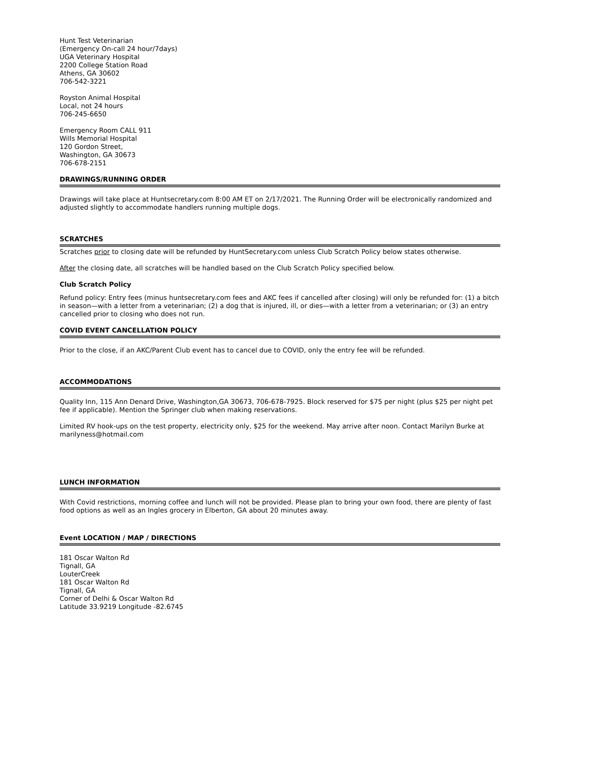Hunt Test Veterinarian
(Emergency On-call 24 hour/7days)
UGA Veterinary Hospital
2200 College Station Road
Athens, GA 30602
706-542-3221
Royston Animal Hospital
Local, not 24 hours
706-245-6650
Emergency Room CALL 911
Wills Memorial Hospital
120 Gordon Street,
Washington, GA 30673
706-678-2151
DRAWINGS/RUNNING ORDER
Drawings will take place at Huntsecretary.com 8:00 AM ET on 2/17/2021. The Running Order will be electronically randomized and adjusted slightly to accommodate handlers running multiple dogs.
SCRATCHES
Scratches prior to closing date will be refunded by HuntSecretary.com unless Club Scratch Policy below states otherwise.
After the closing date, all scratches will be handled based on the Club Scratch Policy specified below.
Club Scratch Policy
Refund policy: Entry fees (minus huntsecretary.com fees and AKC fees if cancelled after closing) will only be refunded for: (1) a bitch in season—with a letter from a veterinarian; (2) a dog that is injured, ill, or dies—with a letter from a veterinarian; or (3) an entry cancelled prior to closing who does not run.
COVID EVENT CANCELLATION POLICY
Prior to the close, if an AKC/Parent Club event has to cancel due to COVID, only the entry fee will be refunded.
ACCOMMODATIONS
Quality Inn, 115 Ann Denard Drive, Washington,GA 30673, 706-678-7925. Block reserved for $75 per night (plus $25 per night pet fee if applicable). Mention the Springer club when making reservations.
Limited RV hook-ups on the test property, electricity only, $25 for the weekend. May arrive after noon. Contact Marilyn Burke at marilyness@hotmail.com
LUNCH INFORMATION
With Covid restrictions, morning coffee and lunch will not be provided. Please plan to bring your own food, there are plenty of fast food options as well as an Ingles grocery in Elberton, GA about 20 minutes away.
Event LOCATION / MAP / DIRECTIONS
181 Oscar Walton Rd
Tignall, GA
LouterCreek
181 Oscar Walton Rd
Tignall, GA
Corner of Delhi & Oscar Walton Rd
Latitude 33.9219 Longitude -82.6745